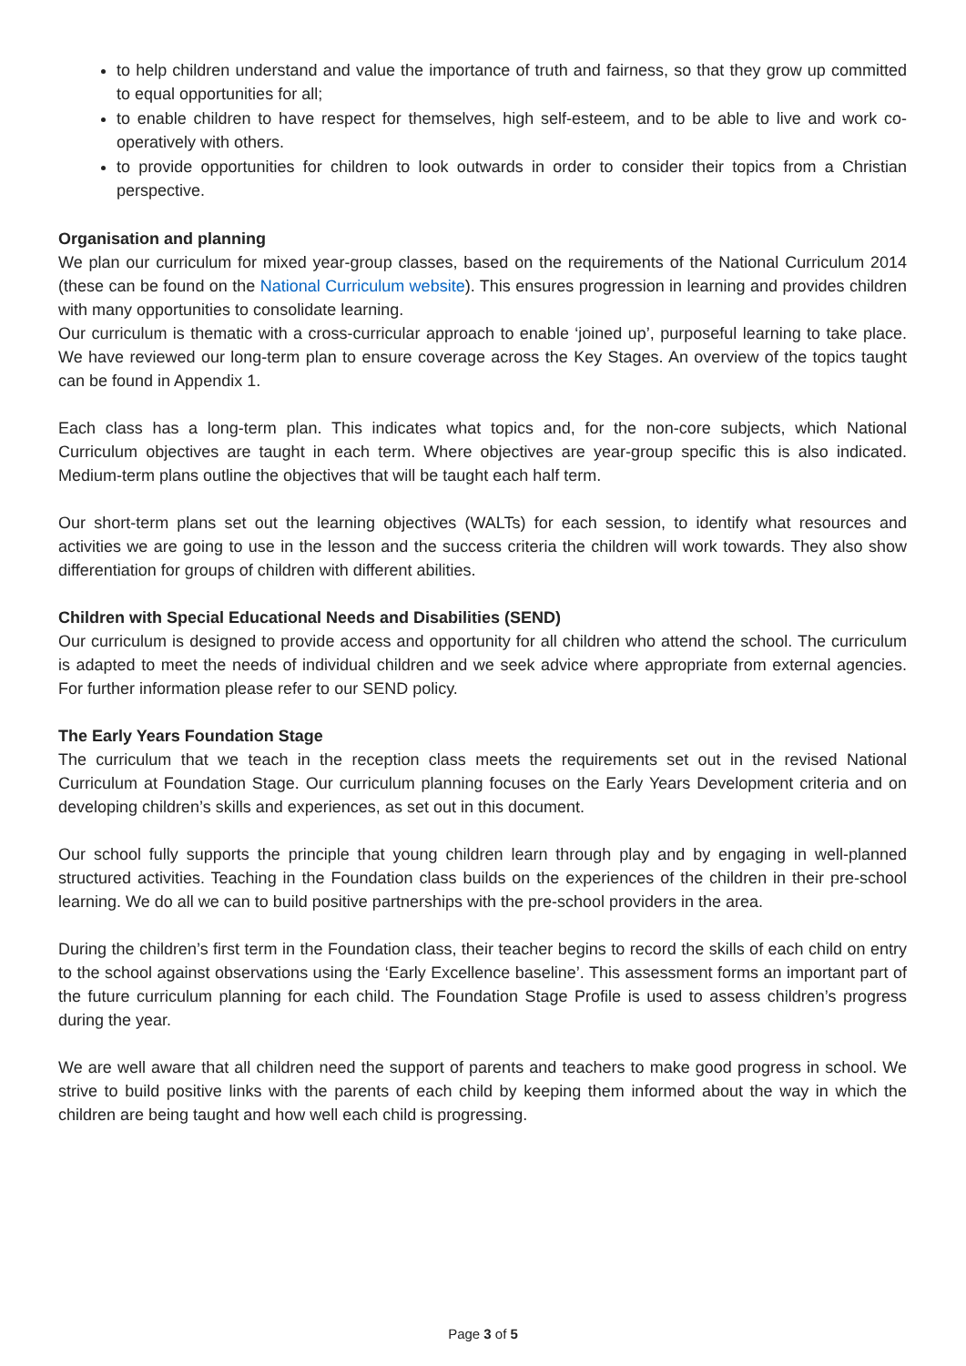to help children understand and value the importance of truth and fairness, so that they grow up committed to equal opportunities for all;
to enable children to have respect for themselves, high self-esteem, and to be able to live and work co-operatively with others.
to provide opportunities for children to look outwards in order to consider their topics from a Christian perspective.
Organisation and planning
We plan our curriculum for mixed year-group classes, based on the requirements of the National Curriculum 2014 (these can be found on the National Curriculum website). This ensures progression in learning and provides children with many opportunities to consolidate learning.
Our curriculum is thematic with a cross-curricular approach to enable ‘joined up’, purposeful learning to take place. We have reviewed our long-term plan to ensure coverage across the Key Stages. An overview of the topics taught can be found in Appendix 1.
Each class has a long-term plan. This indicates what topics and, for the non-core subjects, which National Curriculum objectives are taught in each term. Where objectives are year-group specific this is also indicated. Medium-term plans outline the objectives that will be taught each half term.
Our short-term plans set out the learning objectives (WALTs) for each session, to identify what resources and activities we are going to use in the lesson and the success criteria the children will work towards. They also show differentiation for groups of children with different abilities.
Children with Special Educational Needs and Disabilities (SEND)
Our curriculum is designed to provide access and opportunity for all children who attend the school. The curriculum is adapted to meet the needs of individual children and we seek advice where appropriate from external agencies. For further information please refer to our SEND policy.
The Early Years Foundation Stage
The curriculum that we teach in the reception class meets the requirements set out in the revised National Curriculum at Foundation Stage. Our curriculum planning focuses on the Early Years Development criteria and on developing children’s skills and experiences, as set out in this document.
Our school fully supports the principle that young children learn through play and by engaging in well-planned structured activities. Teaching in the Foundation class builds on the experiences of the children in their pre-school learning. We do all we can to build positive partnerships with the pre-school providers in the area.
During the children’s first term in the Foundation class, their teacher begins to record the skills of each child on entry to the school against observations using the ‘Early Excellence baseline’. This assessment forms an important part of the future curriculum planning for each child. The Foundation Stage Profile is used to assess children’s progress during the year.
We are well aware that all children need the support of parents and teachers to make good progress in school. We strive to build positive links with the parents of each child by keeping them informed about the way in which the children are being taught and how well each child is progressing.
Page 3 of 5